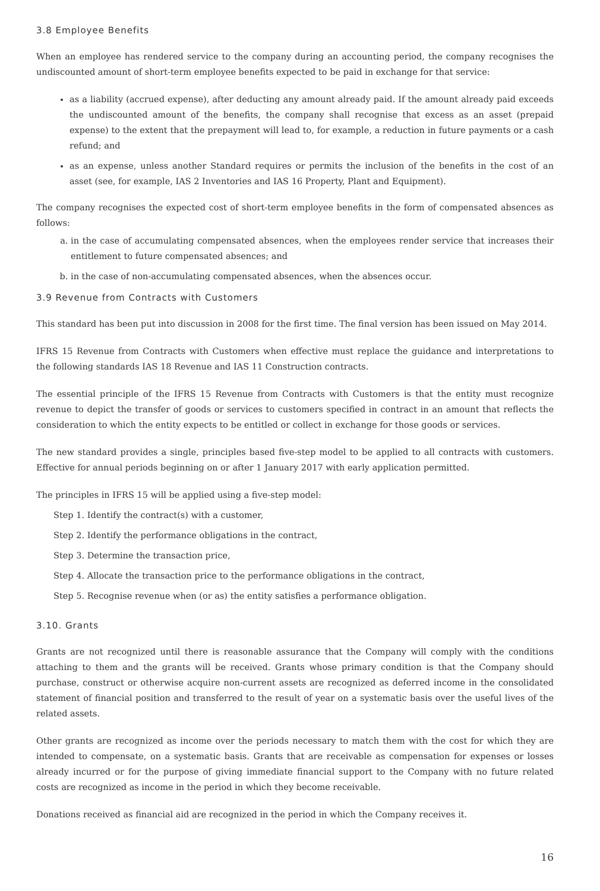3.8 Employee Benefits
When an employee has rendered service to the company during an accounting period, the company recognises the undiscounted amount of short-term employee benefits expected to be paid in exchange for that service:
as a liability (accrued expense), after deducting any amount already paid. If the amount already paid exceeds the undiscounted amount of the benefits, the company shall recognise that excess as an asset (prepaid expense) to the extent that the prepayment will lead to, for example, a reduction in future payments or a cash refund; and
as an expense, unless another Standard requires or permits the inclusion of the benefits in the cost of an asset (see, for example, IAS 2 Inventories and IAS 16 Property, Plant and Equipment).
The company recognises the expected cost of short-term employee benefits in the form of compensated absences as follows:
a. in the case of accumulating compensated absences, when the employees render service that increases their entitlement to future compensated absences; and
b. in the case of non-accumulating compensated absences, when the absences occur.
3.9 Revenue from Contracts with Customers
This standard has been put into discussion in 2008 for the first time. The final version has been issued on May 2014.
IFRS 15 Revenue from Contracts with Customers when effective must replace the guidance and interpretations to the following standards IAS 18 Revenue and IAS 11 Construction contracts.
The essential principle of the IFRS 15 Revenue from Contracts with Customers is that the entity must recognize revenue to depict the transfer of goods or services to customers specified in contract in an amount that reflects the consideration to which the entity expects to be entitled or collect in exchange for those goods or services.
The new standard provides a single, principles based five-step model to be applied to all contracts with customers. Effective for annual periods beginning on or after 1 January 2017 with early application permitted.
The principles in IFRS 15 will be applied using a five-step model:
Step 1. Identify the contract(s) with a customer,
Step 2. Identify the performance obligations in the contract,
Step 3. Determine the transaction price,
Step 4. Allocate the transaction price to the performance obligations in the contract,
Step 5. Recognise revenue when (or as) the entity satisfies a performance obligation.
3.10. Grants
Grants are not recognized until there is reasonable assurance that the Company will comply with the conditions attaching to them and the grants will be received. Grants whose primary condition is that the Company should purchase, construct or otherwise acquire non-current assets are recognized as deferred income in the consolidated statement of financial position and transferred to the result of year on a systematic basis over the useful lives of the related assets.
Other grants are recognized as income over the periods necessary to match them with the cost for which they are intended to compensate, on a systematic basis. Grants that are receivable as compensation for expenses or losses already incurred or for the purpose of giving immediate financial support to the Company with no future related costs are recognized as income in the period in which they become receivable.
Donations received as financial aid are recognized in the period in which the Company receives it.
16